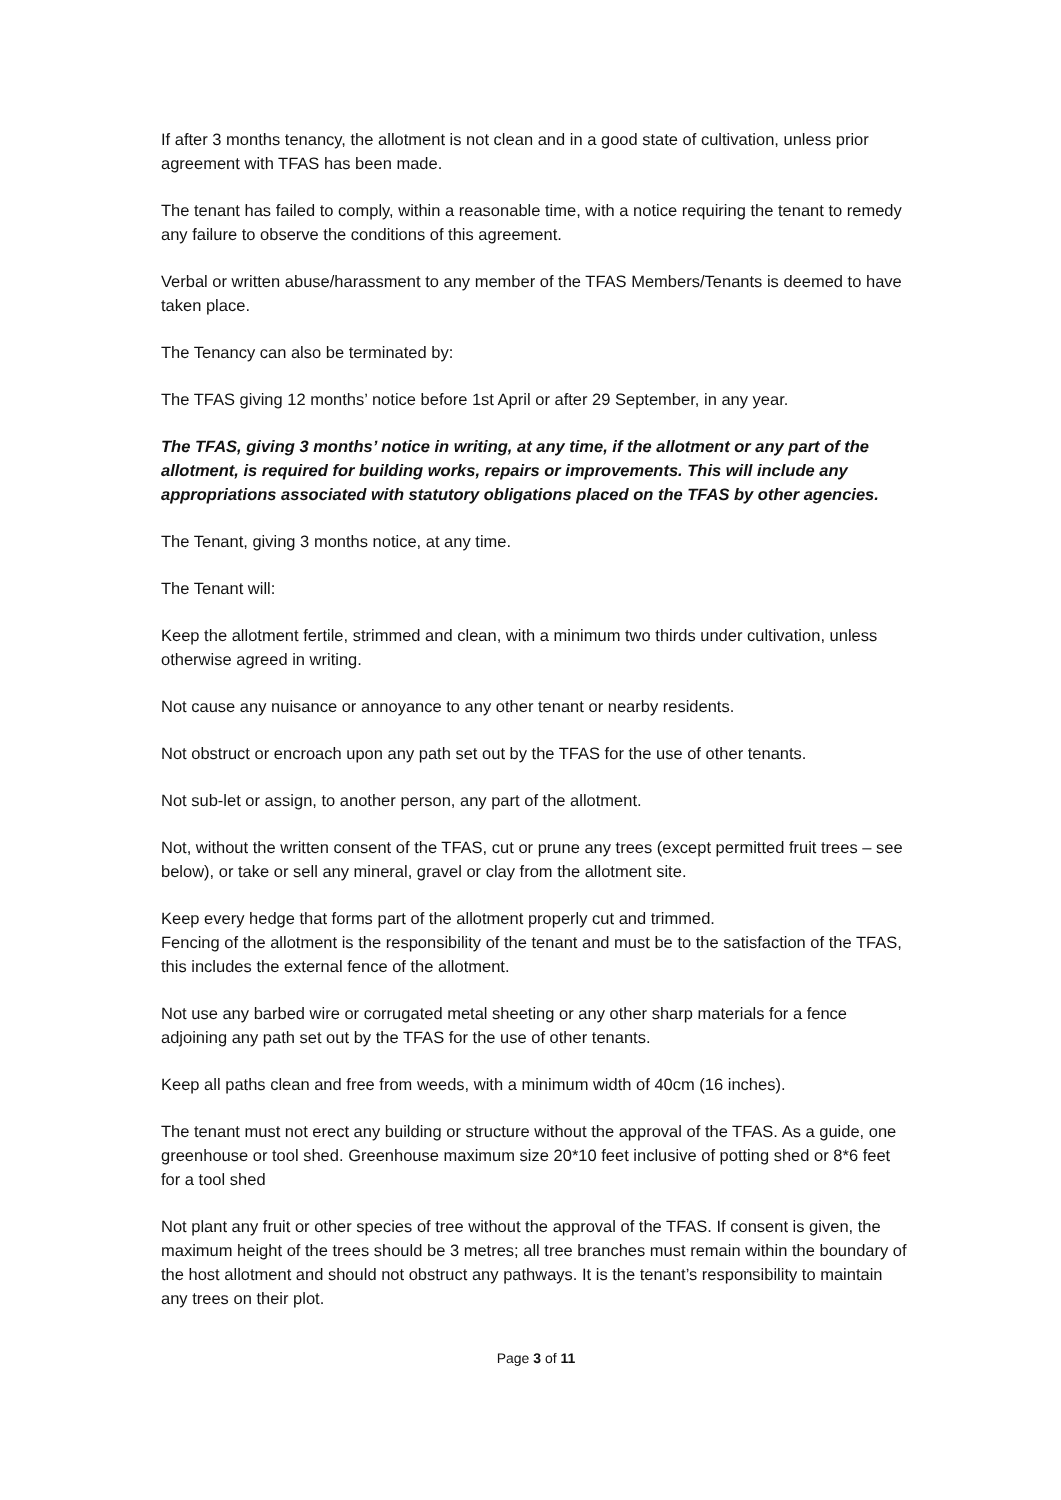If after 3 months tenancy, the allotment is not clean and in a good state of cultivation, unless prior agreement with TFAS has been made.
The tenant has failed to comply, within a reasonable time, with a notice requiring the tenant to remedy any failure to observe the conditions of this agreement.
Verbal or written abuse/harassment to any member of the TFAS Members/Tenants is deemed to have taken place.
The Tenancy can also be terminated by:
The TFAS giving 12 months’ notice before 1st April or after 29 September, in any year.
The TFAS, giving 3 months’ notice in writing, at any time, if the allotment or any part of the allotment, is required for building works, repairs or improvements. This will include any appropriations associated with statutory obligations placed on the TFAS by other agencies.
The Tenant, giving 3 months notice, at any time.
The Tenant will:
Keep the allotment fertile, strimmed and clean, with a minimum two thirds under cultivation, unless otherwise agreed in writing.
Not cause any nuisance or annoyance to any other tenant or nearby residents.
Not obstruct or encroach upon any path set out by the TFAS for the use of other tenants.
Not sub-let or assign, to another person, any part of the allotment.
Not, without the written consent of the TFAS, cut or prune any trees (except permitted fruit trees – see below), or take or sell any mineral, gravel or clay from the allotment site.
Keep every hedge that forms part of the allotment properly cut and trimmed.
Fencing of the allotment is the responsibility of the tenant and must be to the satisfaction of the TFAS, this includes the external fence of the allotment.
Not use any barbed wire or corrugated metal sheeting or any other sharp materials for a fence adjoining any path set out by the TFAS for the use of other tenants.
Keep all paths clean and free from weeds, with a minimum width of 40cm (16 inches).
The tenant must not erect any building or structure without the approval of the TFAS. As a guide, one greenhouse or tool shed. Greenhouse maximum size 20*10 feet inclusive of potting shed or 8*6 feet for a tool shed
Not plant any fruit or other species of tree without the approval of the TFAS. If consent is given, the maximum height of the trees should be 3 metres; all tree branches must remain within the boundary of the host allotment and should not obstruct any pathways. It is the tenant’s responsibility to maintain any trees on their plot.
Page 3 of 11